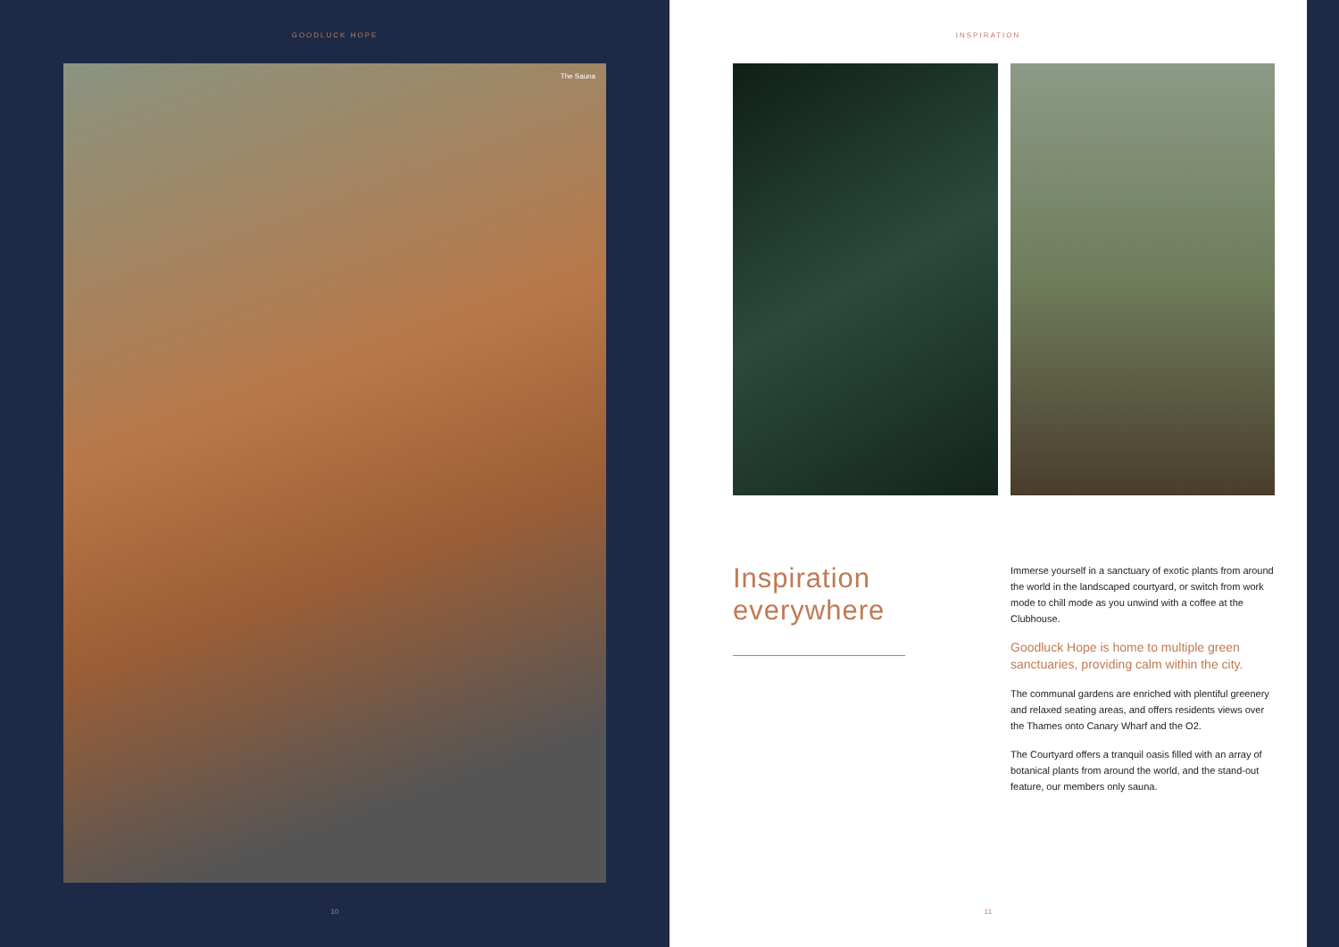GOODLUCK HOPE
The Sauna
10
INSPIRATION
Inspiration everywhere
Immerse yourself in a sanctuary of exotic plants from around the world in the landscaped courtyard, or switch from work mode to chill mode as you unwind with a coffee at the Clubhouse.
Goodluck Hope is home to multiple green sanctuaries, providing calm within the city.
The communal gardens are enriched with plentiful greenery and relaxed seating areas, and offers residents views over the Thames onto Canary Wharf and the O2.
The Courtyard offers a tranquil oasis filled with an array of botanical plants from around the world, and the stand-out feature, our members only sauna.
11